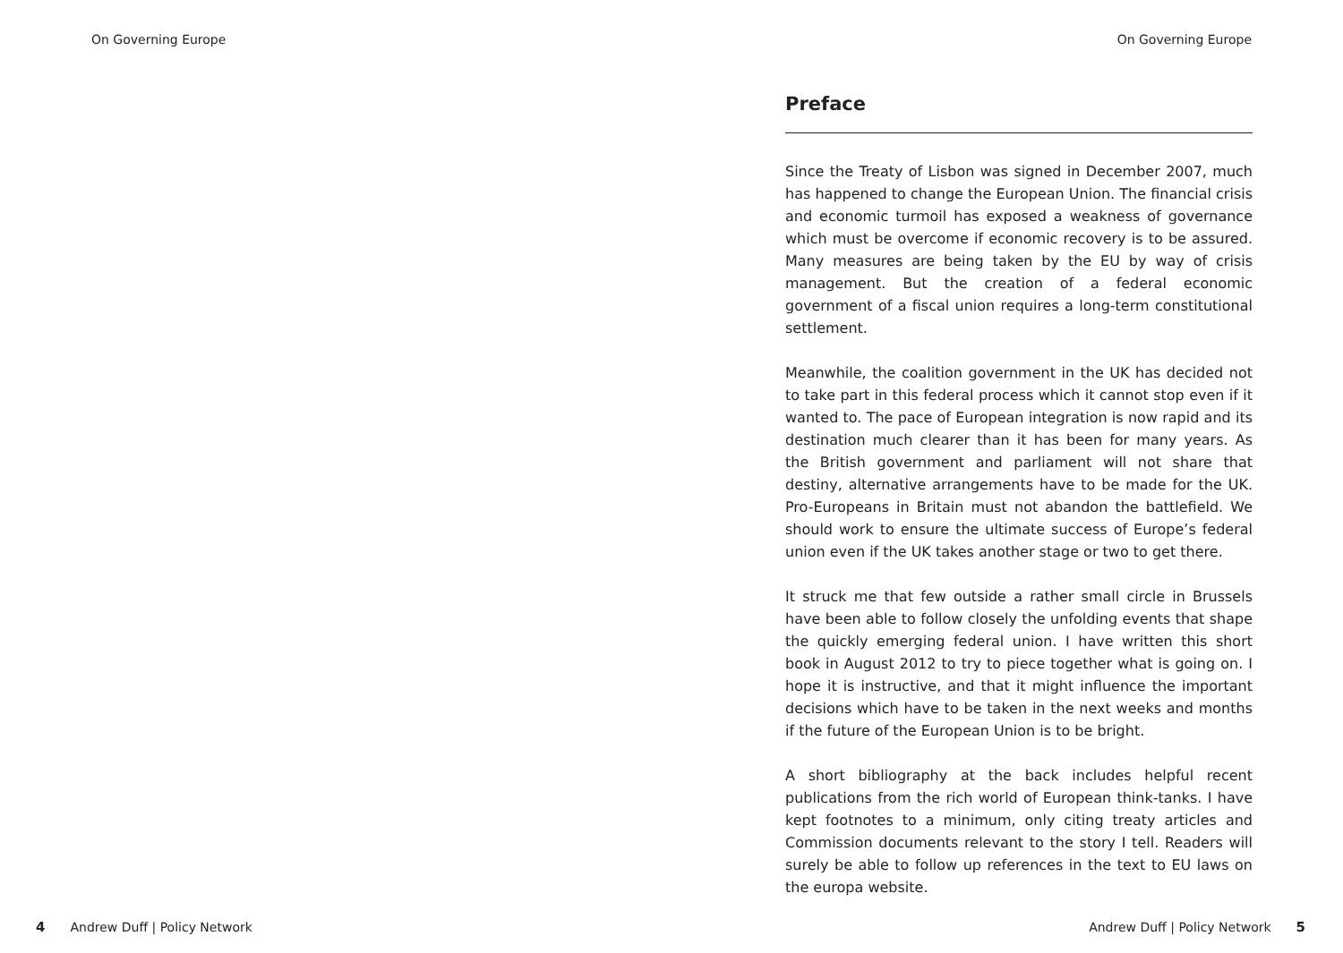On Governing Europe
4 Andrew Duff | Policy Network
On Governing Europe
Preface
Since the Treaty of Lisbon was signed in December 2007, much has happened to change the European Union. The financial crisis and economic turmoil has exposed a weakness of governance which must be overcome if economic recovery is to be assured. Many measures are being taken by the EU by way of crisis management. But the creation of a federal economic government of a fiscal union requires a long-term constitutional settlement.
Meanwhile, the coalition government in the UK has decided not to take part in this federal process which it cannot stop even if it wanted to. The pace of European integration is now rapid and its destination much clearer than it has been for many years. As the British government and parliament will not share that destiny, alternative arrangements have to be made for the UK. Pro-Europeans in Britain must not abandon the battlefield. We should work to ensure the ultimate success of Europe’s federal union even if the UK takes another stage or two to get there.
It struck me that few outside a rather small circle in Brussels have been able to follow closely the unfolding events that shape the quickly emerging federal union. I have written this short book in August 2012 to try to piece together what is going on. I hope it is instructive, and that it might influence the important decisions which have to be taken in the next weeks and months if the future of the European Union is to be bright.
A short bibliography at the back includes helpful recent publications from the rich world of European think-tanks. I have kept footnotes to a minimum, only citing treaty articles and Commission documents relevant to the story I tell. Readers will surely be able to follow up references in the text to EU laws on the europa website.
Andrew Duff | Policy Network 5